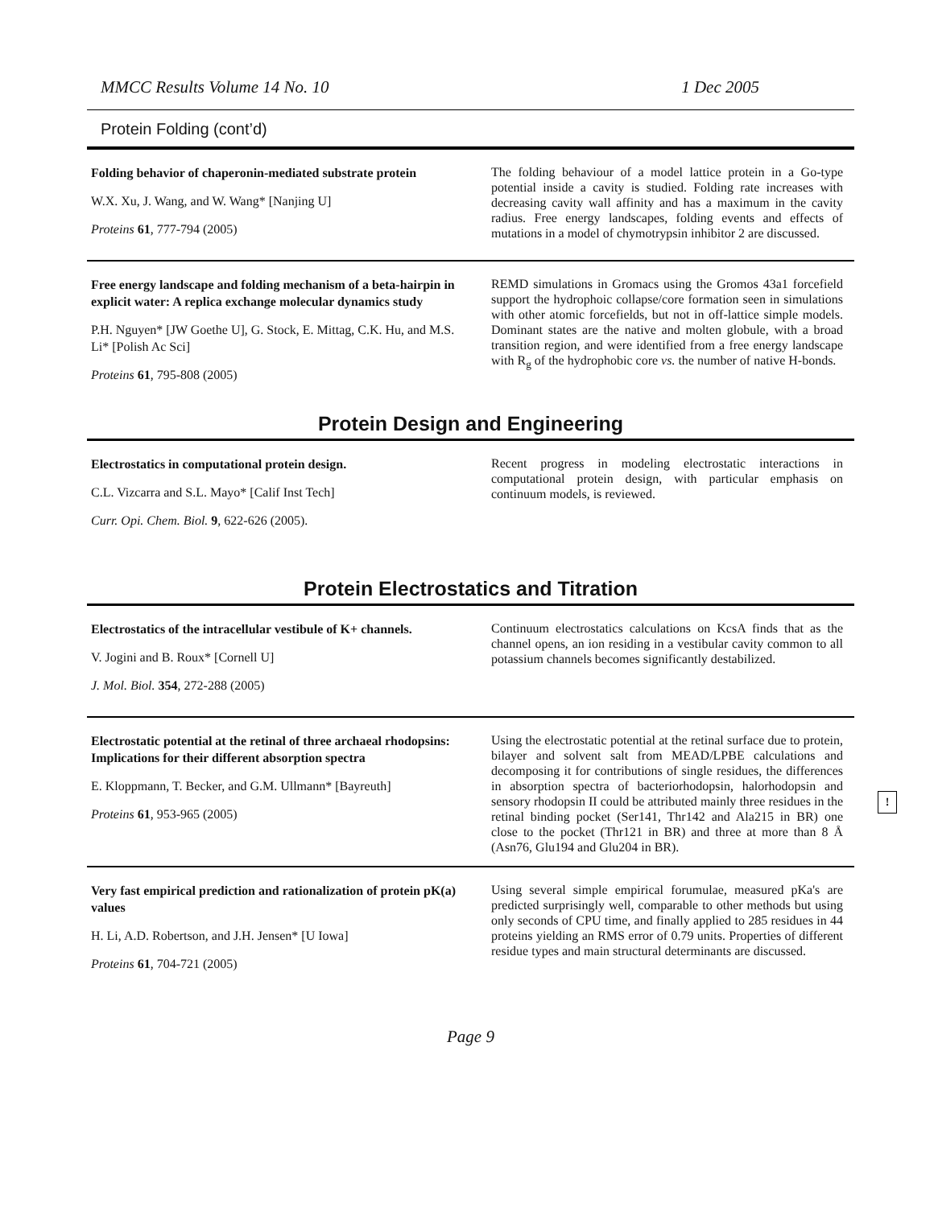MMCC Results Volume 14 No. 10 1 Dec 2005
Protein Folding (cont’d)
Folding behavior of chaperonin-mediated substrate protein
W.X. Xu, J. Wang, and W. Wang* [Nanjing U]
Proteins 61, 777-794 (2005)
The folding behaviour of a model lattice protein in a Go-type potential inside a cavity is studied. Folding rate increases with decreasing cavity wall affinity and has a maximum in the cavity radius. Free energy landscapes, folding events and effects of mutations in a model of chymotrypsin inhibitor 2 are discussed.
Free energy landscape and folding mechanism of a beta-hairpin in explicit water: A replica exchange molecular dynamics study
P.H. Nguyen* [JW Goethe U], G. Stock, E. Mittag, C.K. Hu, and M.S. Li* [Polish Ac Sci]
Proteins 61, 795-808 (2005)
REMD simulations in Gromacs using the Gromos 43a1 forcefield support the hydrophoic collapse/core formation seen in simulations with other atomic forcefields, but not in off-lattice simple models. Dominant states are the native and molten globule, with a broad transition region, and were identified from a free energy landscape with R<sub>g</sub> of the hydrophobic core vs. the number of native H-bonds.
Protein Design and Engineering
Electrostatics in computational protein design.
C.L. Vizcarra and S.L. Mayo* [Calif Inst Tech]
Curr. Opi. Chem. Biol. 9, 622-626 (2005).
Recent progress in modeling electrostatic interactions in computational protein design, with particular emphasis on continuum models, is reviewed.
Protein Electrostatics and Titration
Electrostatics of the intracellular vestibule of K+ channels.
V. Jogini and B. Roux* [Cornell U]
J. Mol. Biol. 354, 272-288 (2005)
Continuum electrostatics calculations on KcsA finds that as the channel opens, an ion residing in a vestibular cavity common to all potassium channels becomes significantly destabilized.
Electrostatic potential at the retinal of three archaeal rhodopsins: Implications for their different absorption spectra
E. Kloppmann, T. Becker, and G.M. Ullmann* [Bayreuth]
Proteins 61, 953-965 (2005)
Using the electrostatic potential at the retinal surface due to protein, bilayer and solvent salt from MEAD/LPBE calculations and decomposing it for contributions of single residues, the differences in absorption spectra of bacteriorhodopsin, halorhodopsin and sensory rhodopsin II could be attributed mainly three residues in the retinal binding pocket (Ser141, Thr142 and Ala215 in BR) one close to the pocket (Thr121 in BR) and three at more than 8 Å (Asn76, Glu194 and Glu204 in BR).
Very fast empirical prediction and rationalization of protein pK(a) values
H. Li, A.D. Robertson, and J.H. Jensen* [U Iowa]
Proteins 61, 704-721 (2005)
Using several simple empirical forumulae, measured pKa's are predicted surprisingly well, comparable to other methods but using only seconds of CPU time, and finally applied to 285 residues in 44 proteins yielding an RMS error of 0.79 units. Properties of different residue types and main structural determinants are discussed.
Page 9
!